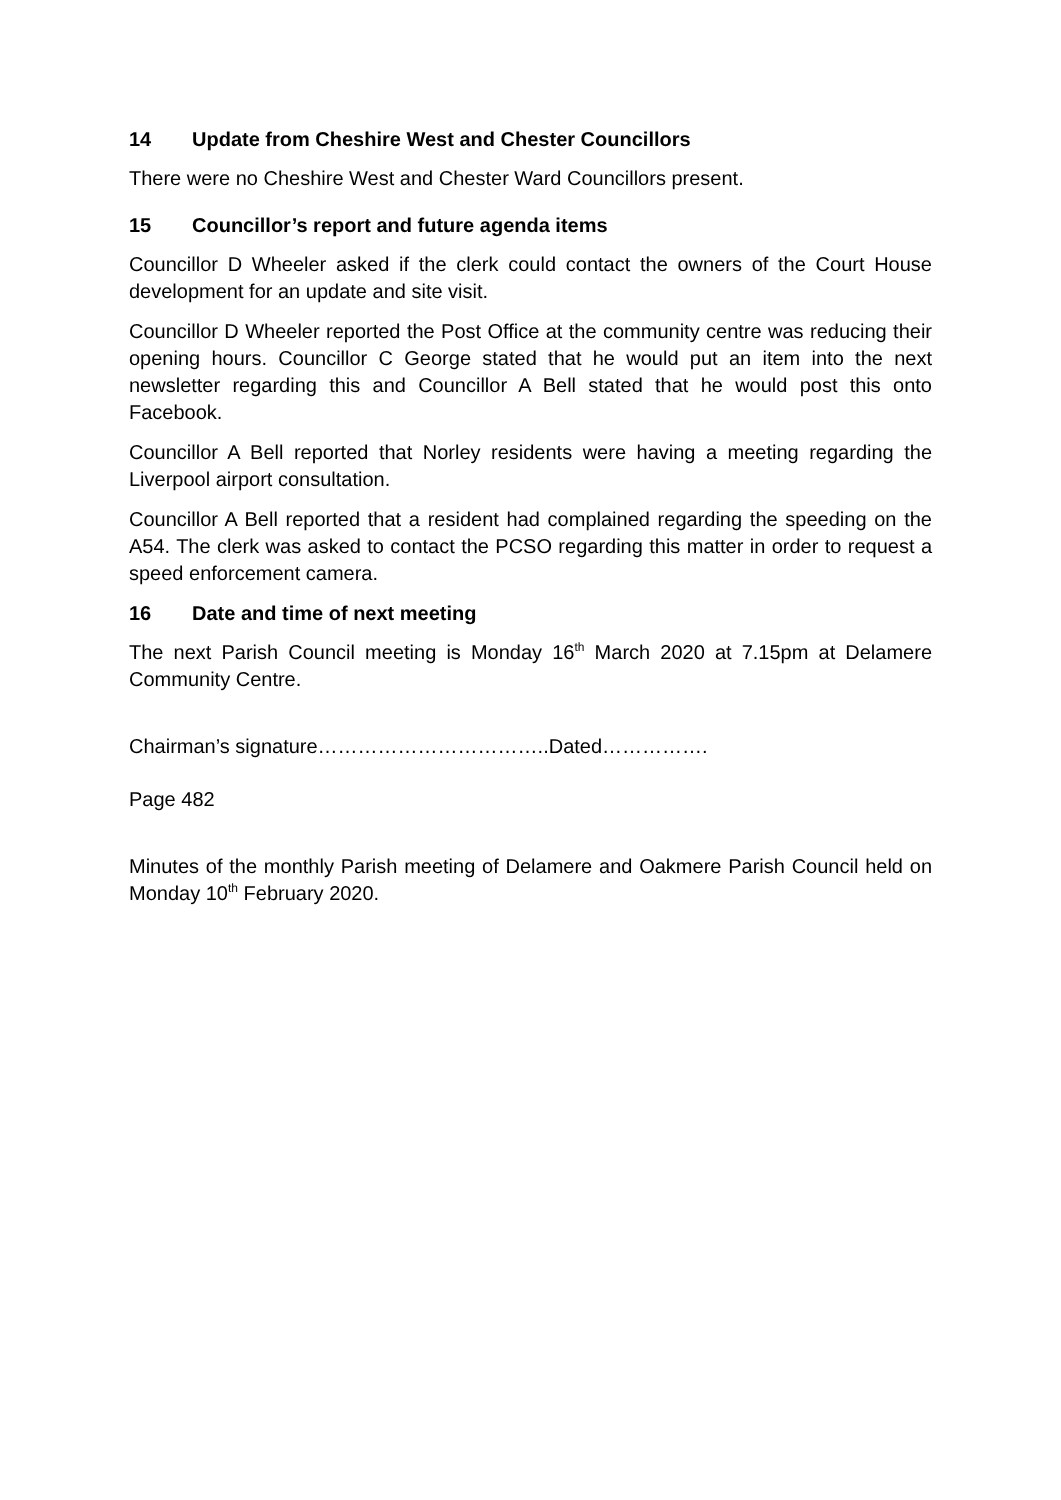14 Update from Cheshire West and Chester Councillors
There were no Cheshire West and Chester Ward Councillors present.
15 Councillor’s report and future agenda items
Councillor D Wheeler asked if the clerk could contact the owners of the Court House development for an update and site visit.
Councillor D Wheeler reported the Post Office at the community centre was reducing their opening hours. Councillor C George stated that he would put an item into the next newsletter regarding this and Councillor A Bell stated that he would post this onto Facebook.
Councillor A Bell reported that Norley residents were having a meeting regarding the Liverpool airport consultation.
Councillor A Bell reported that a resident had complained regarding the speeding on the A54. The clerk was asked to contact the PCSO regarding this matter in order to request a speed enforcement camera.
16 Date and time of next meeting
The next Parish Council meeting is Monday 16<sup>th</sup> March 2020 at 7.15pm at Delamere Community Centre.
Chairman’s signature……………………………..Dated…………….
Page 482
Minutes of the monthly Parish meeting of Delamere and Oakmere Parish Council held on Monday 10<sup>th</sup> February 2020.